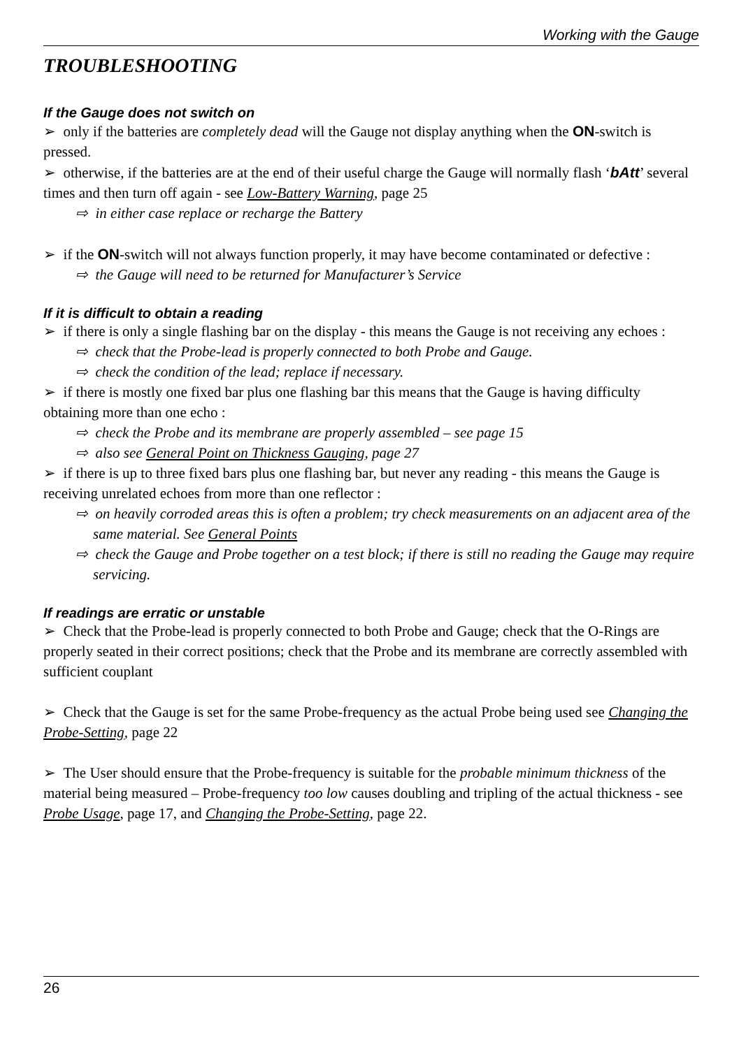Working with the Gauge
TROUBLESHOOTING
If the Gauge does not switch on
➢ only if the batteries are completely dead will the Gauge not display anything when the ON-switch is pressed.
➢ otherwise, if the batteries are at the end of their useful charge the Gauge will normally flash ‘bAtt’ several times and then turn off again - see Low-Battery Warning, page 25
⇨ in either case replace or recharge the Battery
➢ if the ON-switch will not always function properly, it may have become contaminated or defective :
⇨ the Gauge will need to be returned for Manufacturer’s Service
If it is difficult to obtain a reading
➢ if there is only a single flashing bar on the display - this means the Gauge is not receiving any echoes :
⇨ check that the Probe-lead is properly connected to both Probe and Gauge.
⇨ check the condition of the lead; replace if necessary.
➢ if there is mostly one fixed bar plus one flashing bar this means that the Gauge is having difficulty obtaining more than one echo :
⇨ check the Probe and its membrane are properly assembled – see page 15
⇨ also see General Point on Thickness Gauging, page 27
➢ if there is up to three fixed bars plus one flashing bar, but never any reading - this means the Gauge is receiving unrelated echoes from more than one reflector :
⇨ on heavily corroded areas this is often a problem; try check measurements on an adjacent area of the same material. See General Points
⇨ check the Gauge and Probe together on a test block; if there is still no reading the Gauge may require servicing.
If readings are erratic or unstable
➢ Check that the Probe-lead is properly connected to both Probe and Gauge; check that the O-Rings are properly seated in their correct positions; check that the Probe and its membrane are correctly assembled with sufficient couplant
➢ Check that the Gauge is set for the same Probe-frequency as the actual Probe being used see Changing the Probe-Setting, page 22
➢ The User should ensure that the Probe-frequency is suitable for the probable minimum thickness of the material being measured – Probe-frequency too low causes doubling and tripling of the actual thickness - see Probe Usage, page 17, and Changing the Probe-Setting, page 22.
26